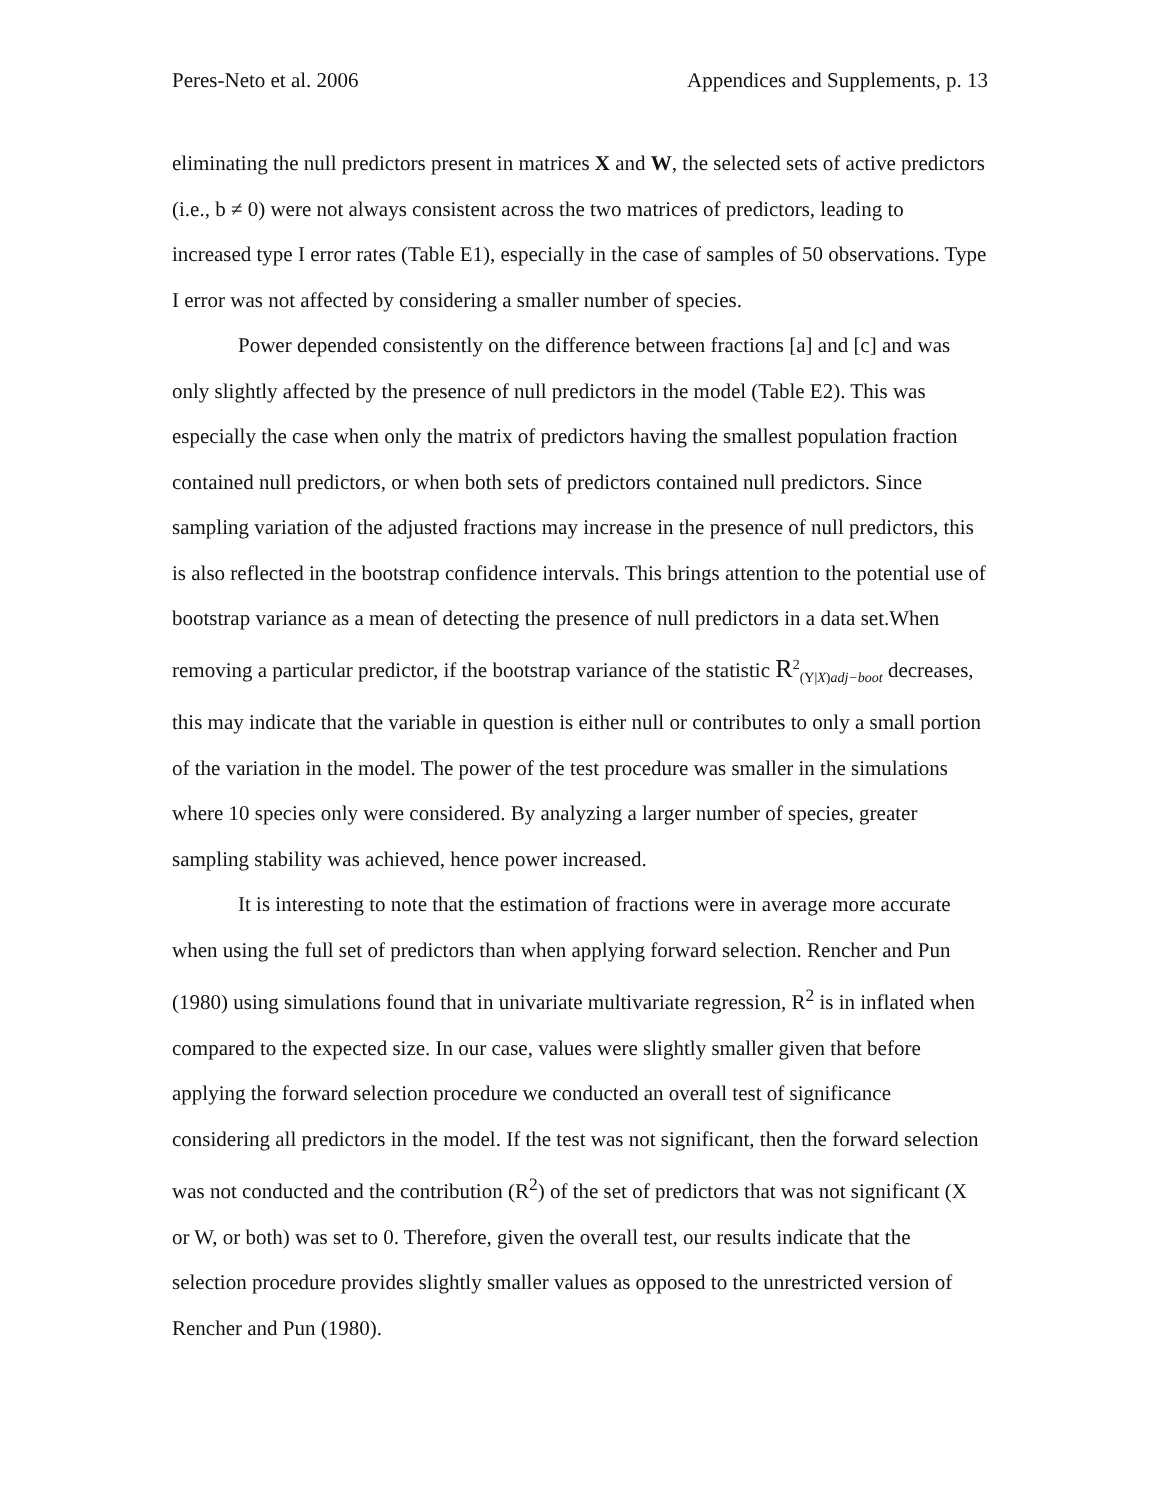Peres-Neto et al. 2006 Appendices and Supplements, p. 13
eliminating the null predictors present in matrices X and W, the selected sets of active predictors (i.e., b ≠ 0) were not always consistent across the two matrices of predictors, leading to increased type I error rates (Table E1), especially in the case of samples of 50 observations. Type I error was not affected by considering a smaller number of species.
Power depended consistently on the difference between fractions [a] and [c] and was only slightly affected by the presence of null predictors in the model (Table E2). This was especially the case when only the matrix of predictors having the smallest population fraction contained null predictors, or when both sets of predictors contained null predictors. Since sampling variation of the adjusted fractions may increase in the presence of null predictors, this is also reflected in the bootstrap confidence intervals. This brings attention to the potential use of bootstrap variance as a mean of detecting the presence of null predictors in a data set.When removing a particular predictor, if the bootstrap variance of the statistic R<sup>2</sup><sub>(Y|X)adj−boot</sub> decreases, this may indicate that the variable in question is either null or contributes to only a small portion of the variation in the model. The power of the test procedure was smaller in the simulations where 10 species only were considered. By analyzing a larger number of species, greater sampling stability was achieved, hence power increased.
It is interesting to note that the estimation of fractions were in average more accurate when using the full set of predictors than when applying forward selection. Rencher and Pun (1980) using simulations found that in univariate multivariate regression, R<sup>2</sup> is in inflated when compared to the expected size. In our case, values were slightly smaller given that before applying the forward selection procedure we conducted an overall test of significance considering all predictors in the model. If the test was not significant, then the forward selection was not conducted and the contribution (R<sup>2</sup>) of the set of predictors that was not significant (X or W, or both) was set to 0. Therefore, given the overall test, our results indicate that the selection procedure provides slightly smaller values as opposed to the unrestricted version of Rencher and Pun (1980).